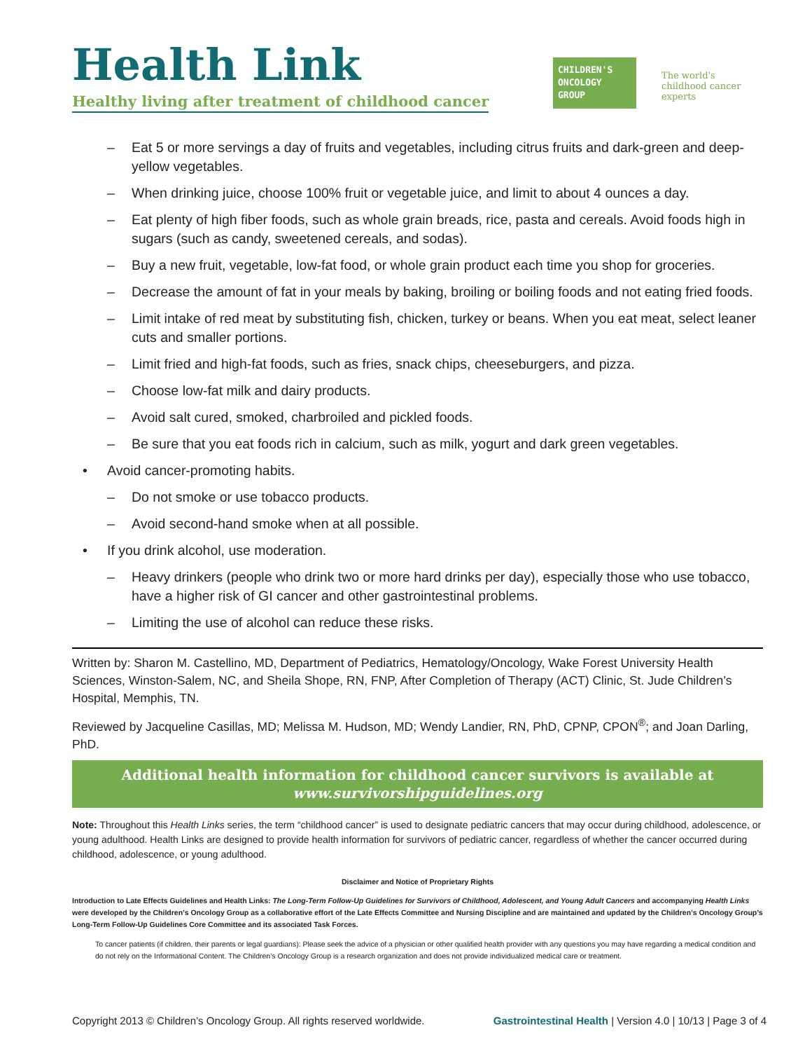Health Link
Healthy living after treatment of childhood cancer
CHILDREN'S
ONCOLOGY
GROUP
The world's childhood cancer experts
– Eat 5 or more servings a day of fruits and vegetables, including citrus fruits and dark-green and deep-yellow vegetables.
– When drinking juice, choose 100% fruit or vegetable juice, and limit to about 4 ounces a day.
– Eat plenty of high fiber foods, such as whole grain breads, rice, pasta and cereals. Avoid foods high in sugars (such as candy, sweetened cereals, and sodas).
– Buy a new fruit, vegetable, low-fat food, or whole grain product each time you shop for groceries.
– Decrease the amount of fat in your meals by baking, broiling or boiling foods and not eating fried foods.
– Limit intake of red meat by substituting fish, chicken, turkey or beans. When you eat meat, select leaner cuts and smaller portions.
– Limit fried and high-fat foods, such as fries, snack chips, cheeseburgers, and pizza.
– Choose low-fat milk and dairy products.
– Avoid salt cured, smoked, charbroiled and pickled foods.
– Be sure that you eat foods rich in calcium, such as milk, yogurt and dark green vegetables.
• Avoid cancer-promoting habits.
– Do not smoke or use tobacco products.
– Avoid second-hand smoke when at all possible.
• If you drink alcohol, use moderation.
– Heavy drinkers (people who drink two or more hard drinks per day), especially those who use tobacco, have a higher risk of GI cancer and other gastrointestinal problems.
– Limiting the use of alcohol can reduce these risks.
Written by: Sharon M. Castellino, MD, Department of Pediatrics, Hematology/Oncology, Wake Forest University Health Sciences, Winston-Salem, NC, and Sheila Shope, RN, FNP, After Completion of Therapy (ACT) Clinic, St. Jude Children’s Hospital, Memphis, TN.
Reviewed by Jacqueline Casillas, MD; Melissa M. Hudson, MD; Wendy Landier, RN, PhD, CPNP, CPON<sup>®</sup>; and Joan Darling, PhD.
Additional health information for childhood cancer survivors is available at
www.survivorshipguidelines.org
Note: Throughout this Health Links series, the term “childhood cancer” is used to designate pediatric cancers that may occur during childhood, adolescence, or young adulthood. Health Links are designed to provide health information for survivors of pediatric cancer, regardless of whether the cancer occurred during childhood, adolescence, or young adulthood.
Disclaimer and Notice of Proprietary Rights
Introduction to Late Effects Guidelines and Health Links: The Long-Term Follow-Up Guidelines for Survivors of Childhood, Adolescent, and Young Adult Cancers and accompanying Health Links were developed by the Children’s Oncology Group as a collaborative effort of the Late Effects Committee and Nursing Discipline and are maintained and updated by the Children’s Oncology Group’s Long-Term Follow-Up Guidelines Core Committee and its associated Task Forces.
To cancer patients (if children, their parents or legal guardians): Please seek the advice of a physician or other qualified health provider with any questions you may have regarding a medical condition and do not rely on the Informational Content. The Children’s Oncology Group is a research organization and does not provide individualized medical care or treatment.
Copyright 2013 © Children’s Oncology Group. All rights reserved worldwide. Gastrointestinal Health | Version 4.0 | 10/13 | Page 3 of 4